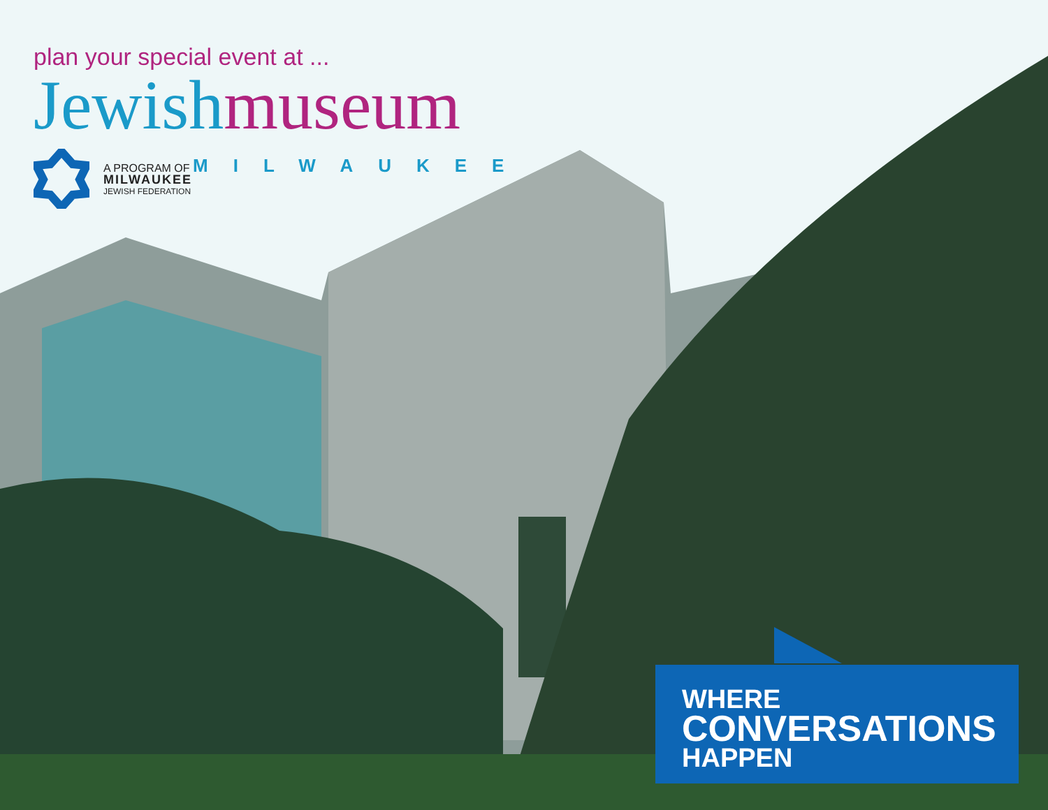plan your special event at ...
Jewish museum
A PROGRAM OF MILWAUKEE
MILWAUKEE
JEWISH FEDERATION
WHERE
CONVERSATIONS
HAPPEN